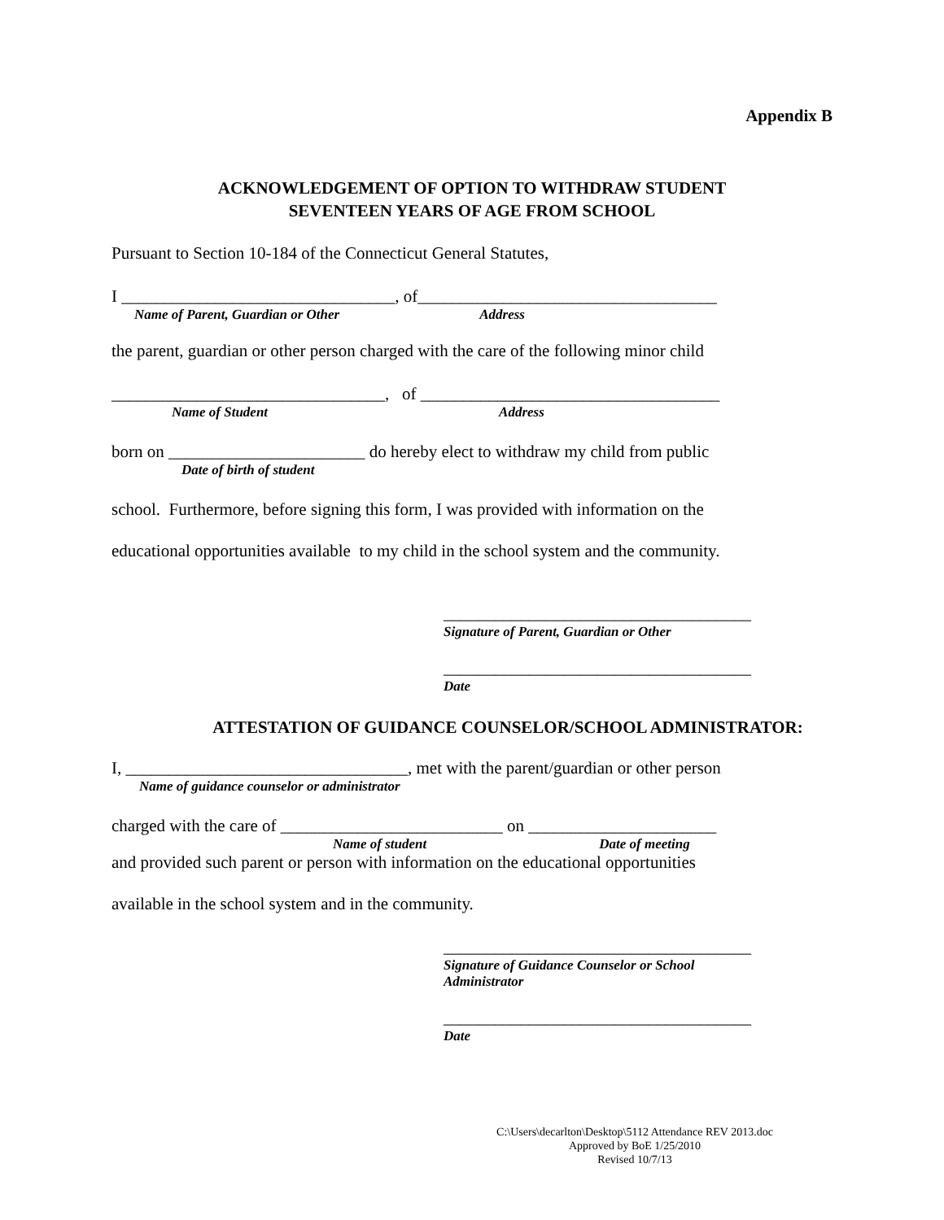Appendix B
ACKNOWLEDGEMENT OF OPTION TO WITHDRAW STUDENT
SEVENTEEN YEARS OF AGE FROM SCHOOL
Pursuant to Section 10-184 of the Connecticut General Statutes,
I ________________________________, of___________________________________
Name of Parent, Guardian or Other Address
the parent, guardian or other person charged with the care of the following minor child
________________________________, of ___________________________________
Name of Student Address
born on _______________________ do hereby elect to withdraw my child from public
Date of birth of student
school. Furthermore, before signing this form, I was provided with information on the
educational opportunities available to my child in the school system and the community.
____________________________________
Signature of Parent, Guardian or Other
____________________________________
Date
ATTESTATION OF GUIDANCE COUNSELOR/SCHOOL ADMINISTRATOR:
I, _________________________________, met with the parent/guardian or other person
Name of guidance counselor or administrator
charged with the care of __________________________ on ______________________
Name of student Date of meeting
and provided such parent or person with information on the educational opportunities
available in the school system and in the community.
____________________________________
Signature of Guidance Counselor or School
Administrator
____________________________________
Date
C:\Users\decarlton\Desktop\5112 Attendance REV 2013.doc
Approved by BoE 1/25/2010
Revised 10/7/13